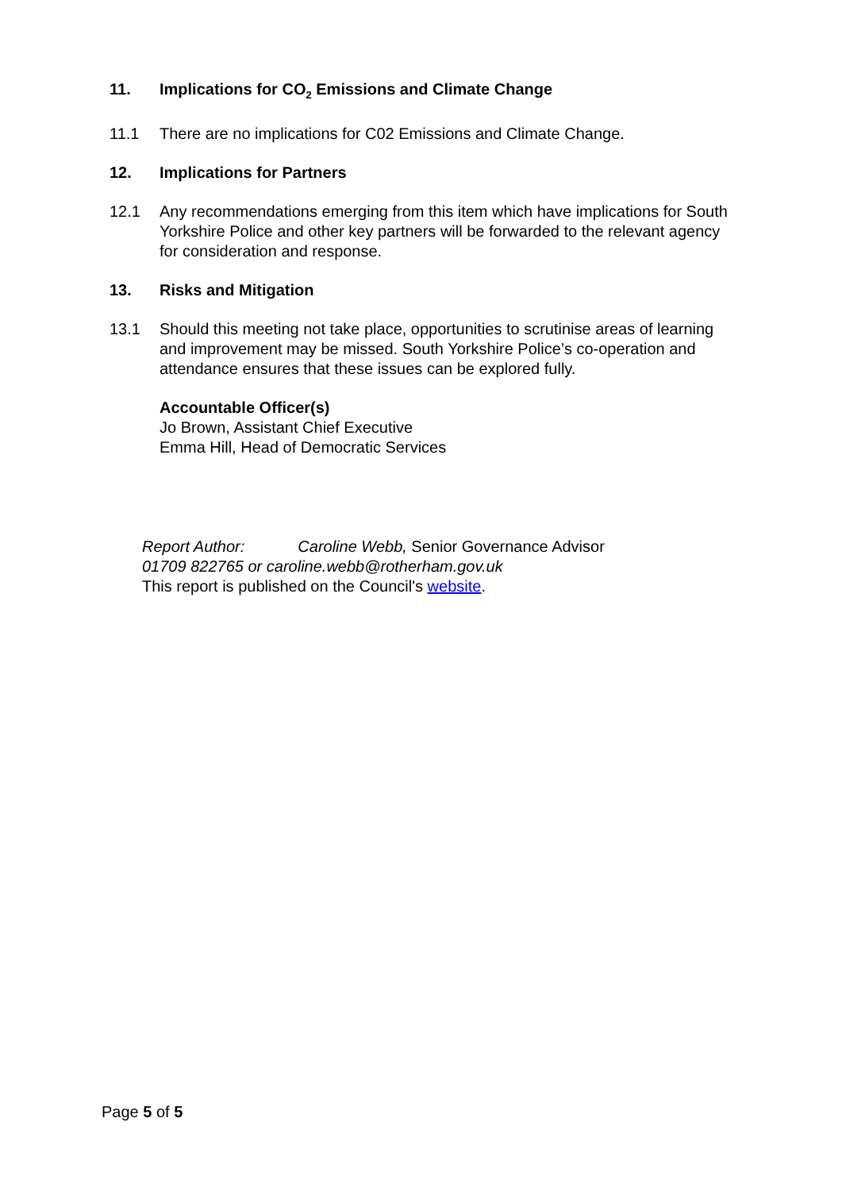11. Implications for CO<sub>2</sub> Emissions and Climate Change
11.1 There are no implications for C02 Emissions and Climate Change.
12. Implications for Partners
12.1 Any recommendations emerging from this item which have implications for South Yorkshire Police and other key partners will be forwarded to the relevant agency for consideration and response.
13. Risks and Mitigation
13.1 Should this meeting not take place, opportunities to scrutinise areas of learning and improvement may be missed. South Yorkshire Police’s co-operation and attendance ensures that these issues can be explored fully.
Accountable Officer(s)
Jo Brown, Assistant Chief Executive
Emma Hill, Head of Democratic Services
Report Author: Caroline Webb, Senior Governance Advisor
01709 822765 or caroline.webb@rotherham.gov.uk
This report is published on the Council's website.
Page 5 of 5